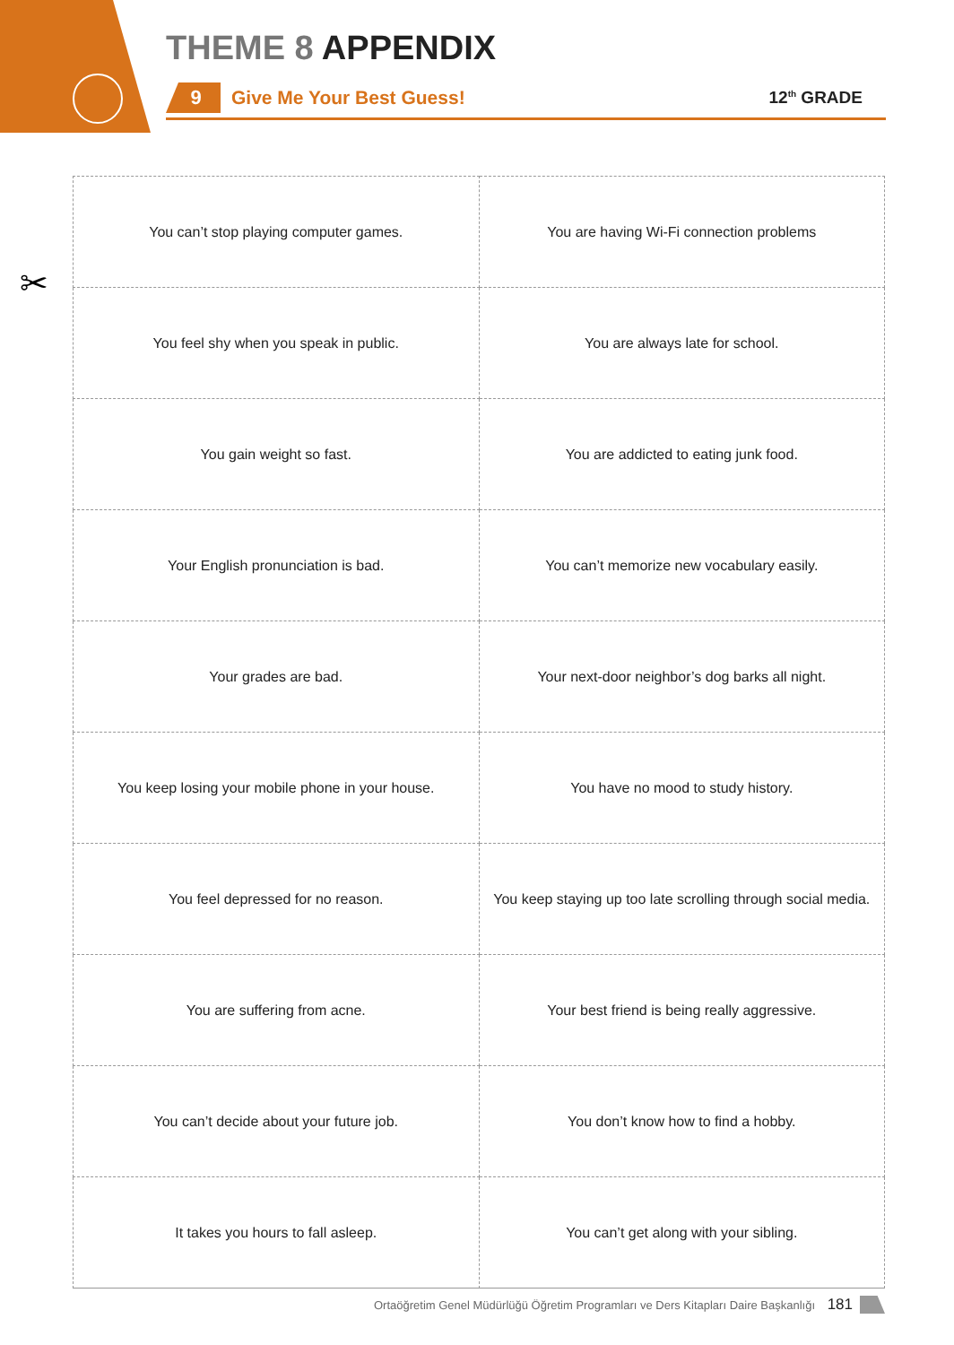THEME 8 APPENDIX
9
Give Me Your Best Guess! 12<sup>th</sup> GRADE
✂
| You can’t stop playing computer games. | You are having Wi-Fi connection problems |
| You feel shy when you speak in public. | You are always late for school. |
| You gain weight so fast. | You are addicted to eating junk food. |
| Your English pronunciation is bad. | You can’t memorize new vocabulary easily. |
| Your grades are bad. | Your next-door neighbor’s dog barks all night. |
| You keep losing your mobile phone in your house. | You have no mood to study history. |
| You feel depressed for no reason. | You keep staying up too late scrolling through social media. |
| You are suffering from acne. | Your best friend is being really aggressive. |
| You can’t decide about your future job. | You don’t know how to find a hobby. |
| It takes you hours to fall asleep. | You can’t get along with your sibling. |
Ortaöğretim Genel Müdürlüğü Öğretim Programları ve Ders Kitapları Daire Başkanlığı 181